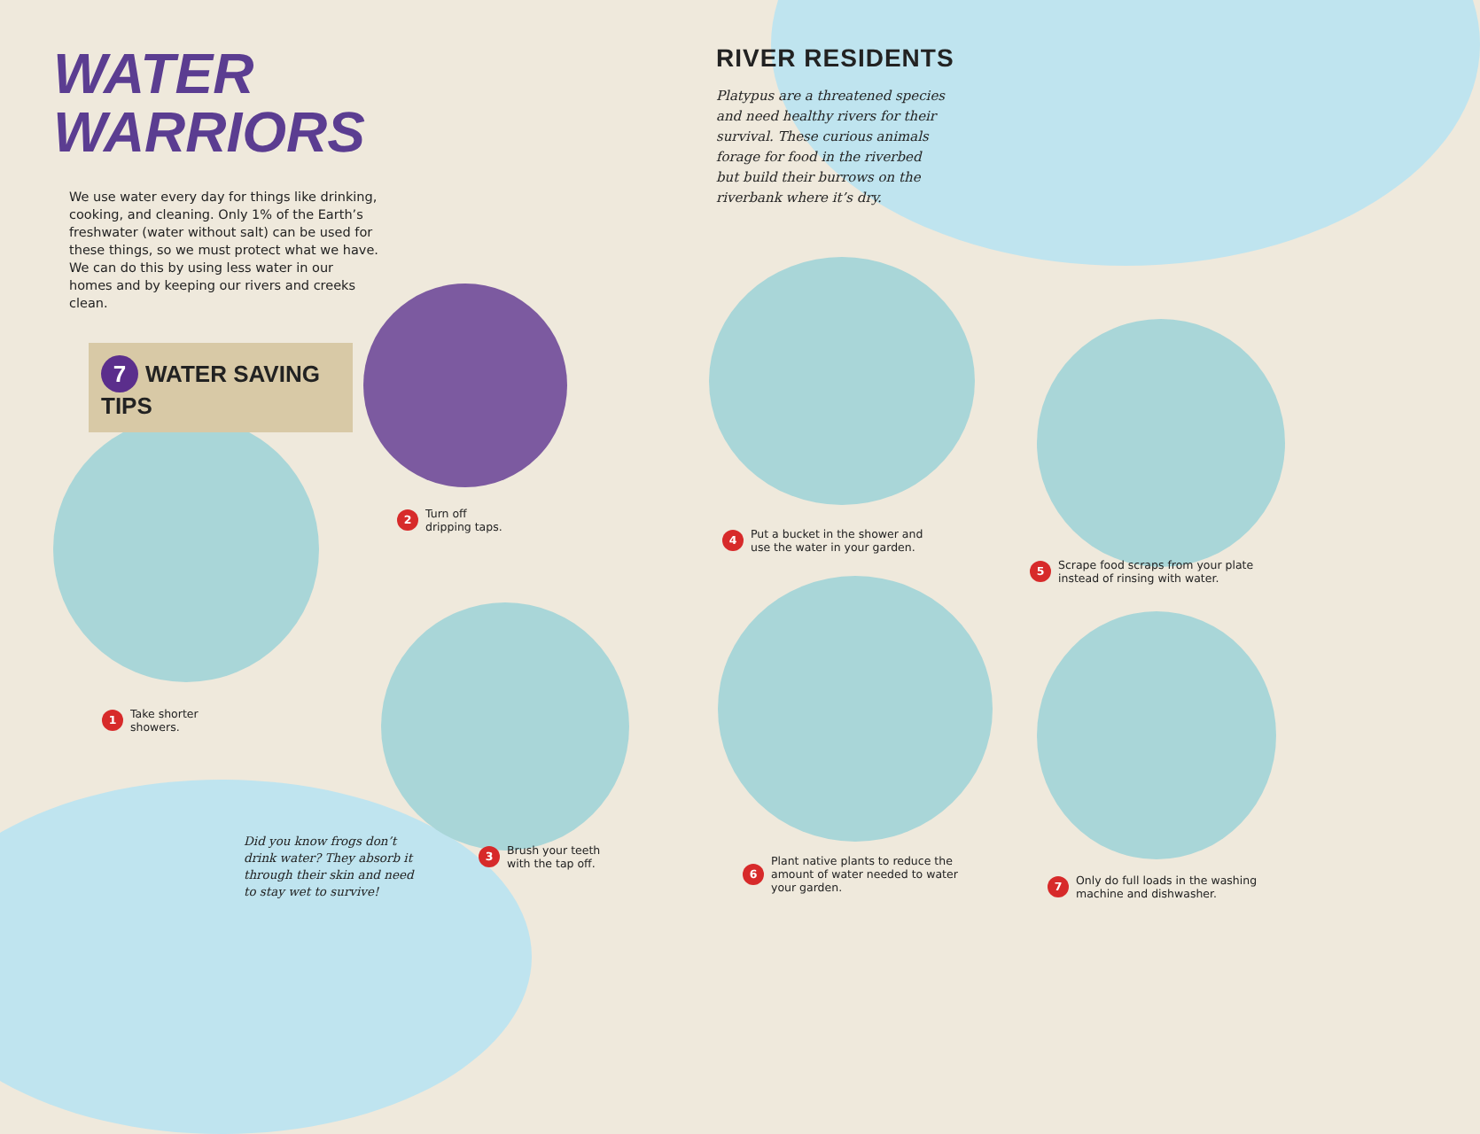WATER
WARRIORS
We use water every day for things like drinking, cooking, and cleaning. Only 1% of the Earth’s freshwater (water without salt) can be used for these things, so we must protect what we have. We can do this by using less water in our homes and by keeping our rivers and creeks clean.
7 WATER SAVING TIPS
2
Turn off
dripping taps.
1
Take shorter
showers.
3
Brush your teeth
with the tap off.
Did you know frogs don’t drink water? They absorb it through their skin and need to stay wet to survive!
RIVER RESIDENTS
Platypus are a threatened species and need healthy rivers for their survival. These curious animals forage for food in the riverbed but build their burrows on the riverbank where it’s dry.
4
Put a bucket in the shower and
use the water in your garden.
5
Scrape food scraps from your plate
instead of rinsing with water.
6
Plant native plants to reduce the
amount of water needed to water
your garden.
7
Only do full loads in the washing
machine and dishwasher.